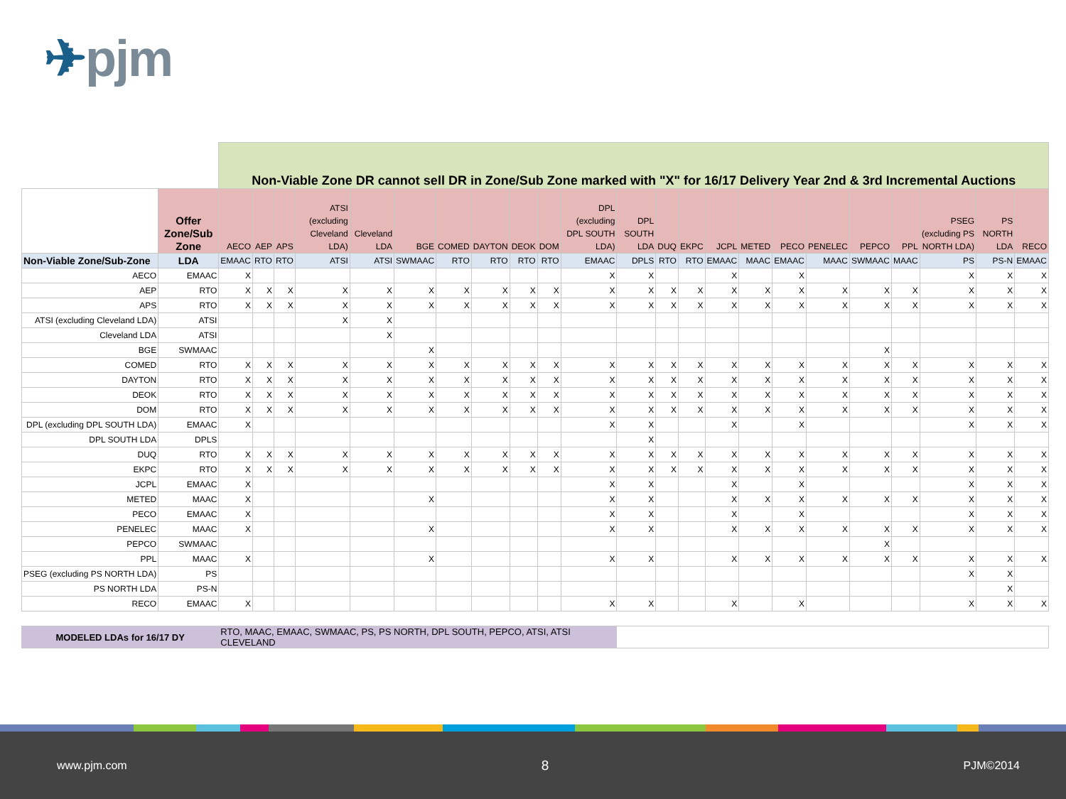✈pjm
| | | Non-Viable Zone DR cannot sell DR in Zone/Sub Zone marked with "X" for 16/17 Delivery Year 2nd & 3rd Incremental Auctions | | | | | | | | | | | | | | | | | | | | | | |
| | Offer Zone/Sub Zone | AECO | AEP | APS | ATSI (excluding Cleveland LDA) | Cleveland LDA | BGE | COMED | DAYTON | DEOK | DOM | DPL (excluding DPL SOUTH LDA) | DPL SOUTH LDA | DUQ | EKPC | JCPL | METED | PECO | PENELEC | PEPCO | PPL | PSEG (excluding PS NORTH LDA) | PS NORTH LDA | RECO |
| Non-Viable Zone/Sub-Zone | LDA | EMAAC | RTO | RTO | ATSI | ATSI | SWMAAC | RTO | RTO | RTO | RTO | EMAAC | DPLS | RTO | RTO | EMAAC | MAAC | EMAAC | MAAC | SWMAAC | MAAC | PS | PS-N | EMAAC |
| AECO | EMAAC | X | | | | | | | | | | X | X | | | X | | X | | | | X | X | X |
| AEP | RTO | X | X | X | X | X | X | X | X | X | X | X | X | X | X | X | X | X | X | X | X | X | X | X |
| APS | RTO | X | X | X | X | X | X | X | X | X | X | X | X | X | X | X | X | X | X | X | X | X | X | X |
| ATSI (excluding Cleveland LDA) | ATSI | | | | X | X | | | | | | | | | | | | | | | | | | |
| Cleveland LDA | ATSI | | | | | X | | | | | | | | | | | | | | | | | | |
| BGE | SWMAAC | | | | | | X | | | | | | | | | | | | | X | | | | |
| COMED | RTO | X | X | X | X | X | X | X | X | X | X | X | X | X | X | X | X | X | X | X | X | X | X | X |
| DAYTON | RTO | X | X | X | X | X | X | X | X | X | X | X | X | X | X | X | X | X | X | X | X | X | X | X |
| DEOK | RTO | X | X | X | X | X | X | X | X | X | X | X | X | X | X | X | X | X | X | X | X | X | X | X |
| DOM | RTO | X | X | X | X | X | X | X | X | X | X | X | X | X | X | X | X | X | X | X | X | X | X | X |
| DPL (excluding DPL SOUTH LDA) | EMAAC | X | | | | | | | | | | X | X | | | X | | X | | | | X | X | X |
| DPL SOUTH LDA | DPLS | | | | | | | | | | | | X | | | | | | | | | | | |
| DUQ | RTO | X | X | X | X | X | X | X | X | X | X | X | X | X | X | X | X | X | X | X | X | X | X | X |
| EKPC | RTO | X | X | X | X | X | X | X | X | X | X | X | X | X | X | X | X | X | X | X | X | X | X | X |
| JCPL | EMAAC | X | | | | | | | | | | X | X | | | X | | X | | | | X | X | X |
| METED | MAAC | X | | | | | X | | | | | X | X | | | X | X | X | X | X | X | X | X | X |
| PECO | EMAAC | X | | | | | | | | | | X | X | | | X | | X | | | | X | X | X |
| PENELEC | MAAC | X | | | | | X | | | | | X | X | | | X | X | X | X | X | X | X | X | X |
| PEPCO | SWMAAC | | | | | | | | | | | | | | | | | | | X | | | | |
| PPL | MAAC | X | | | | | X | | | | | X | X | | | X | X | X | X | X | X | X | X | X |
| PSEG (excluding PS NORTH LDA) | PS | | | | | | | | | | | | | | | | | | | | | X | X | |
| PS NORTH LDA | PS-N | | | | | | | | | | | | | | | | | | | | | | X | |
| RECO | EMAAC | X | | | | | | | | | | X | X | | | X | | X | | | | X | X | X |
| MODELED LDAs for 16/17 DY | | RTO, MAAC, EMAAC, SWMAAC, PS, PS NORTH, DPL SOUTH, PEPCO, ATSI, ATSI CLEVELAND | | | | | | | | | | | | | | | | | | | | | | |
www.pjm.com 8 PJM©2014